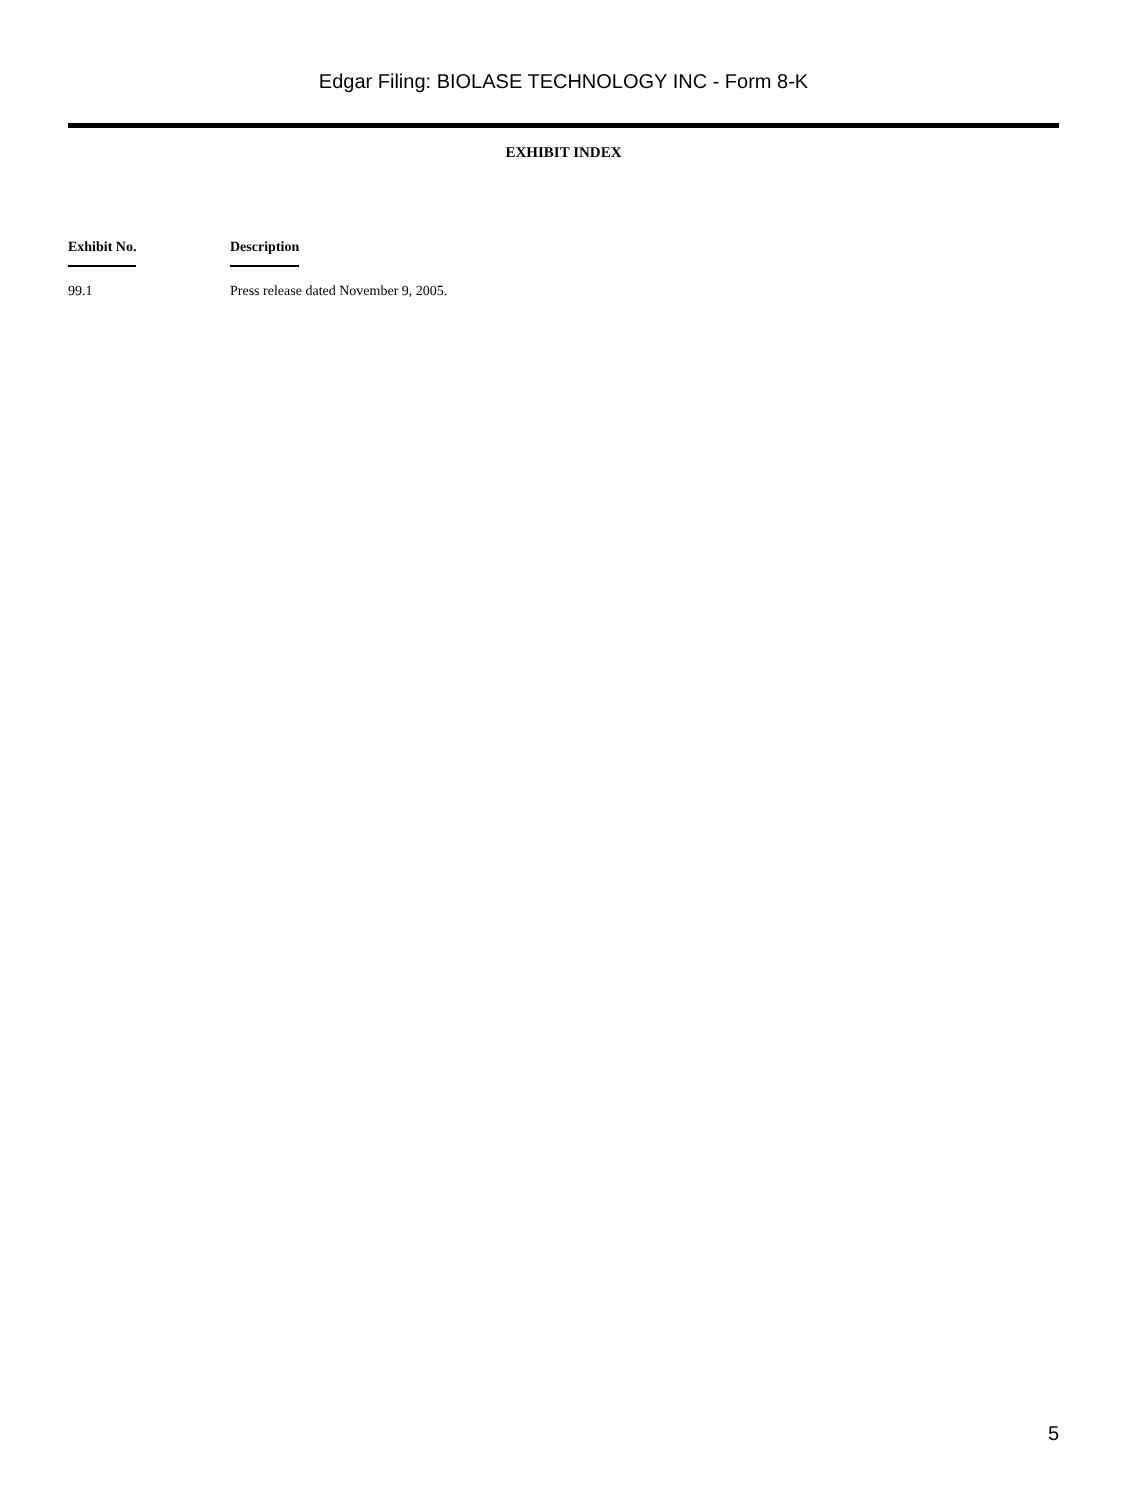Edgar Filing: BIOLASE TECHNOLOGY INC - Form 8-K
EXHIBIT INDEX
| Exhibit No. | Description |
| --- | --- |
| 99.1 | Press release dated November 9, 2005. |
5